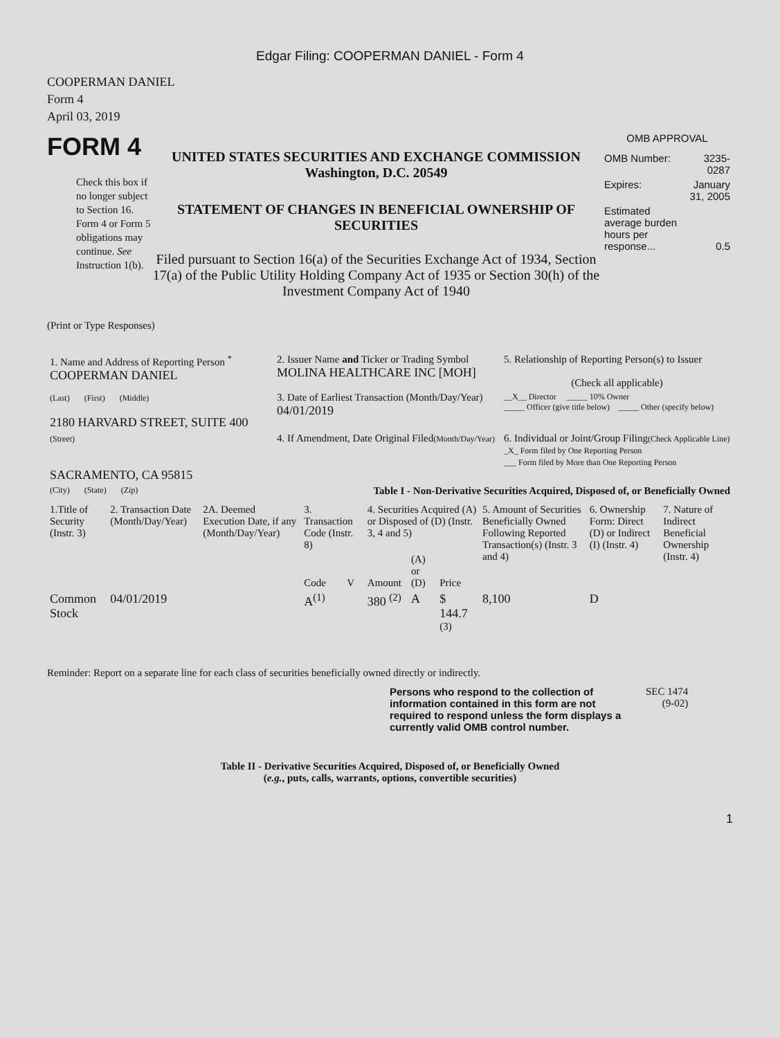Edgar Filing: COOPERMAN DANIEL - Form 4
COOPERMAN DANIEL
Form 4
April 03, 2019
FORM 4
Check this box if no longer subject to Section 16. Form 4 or Form 5 obligations may continue. See Instruction 1(b).
UNITED STATES SECURITIES AND EXCHANGE COMMISSION
Washington, D.C. 20549
STATEMENT OF CHANGES IN BENEFICIAL OWNERSHIP OF SECURITIES
Filed pursuant to Section 16(a) of the Securities Exchange Act of 1934, Section 17(a) of the Public Utility Holding Company Act of 1935 or Section 30(h) of the Investment Company Act of 1940
OMB APPROVAL
| OMB Number: | 3235-0287 |
| Expires: | January 31, 2005 |
| Estimated average burden hours per response... | 0.5 |
(Print or Type Responses)
| 1. Name and Address of Reporting Person <sup>*</sup> COOPERMAN DANIEL | 2. Issuer Name and Ticker or Trading Symbol MOLINA HEALTHCARE INC [MOH] | 5. Relationship of Reporting Person(s) to Issuer (Check all applicable) |
| (Last) (First) (Middle) 2180 HARVARD STREET, SUITE 400 | 3. Date of Earliest Transaction (Month/Day/Year) 04/01/2019 | __X__ Director _____ 10% Owner _____ Officer (give title below) _____ Other (specify below) |
| (Street) SACRAMENTO, CA 95815 | 4. If Amendment, Date Original Filed (Month/Day/Year) | 6. Individual or Joint/Group Filing (Check Applicable Line) _X_ Form filed by One Reporting Person ___ Form filed by More than One Reporting Person |
| (City) (State) (Zip) | Table I - Non-Derivative Securities Acquired, Disposed of, or Beneficially Owned | |
| 1.Title of Security (Instr. 3) | 2. Transaction Date (Month/Day/Year) | 2A. Deemed Execution Date, if any (Month/Day/Year) | 3. Transaction Code (Instr. 8) | | 4. Securities Acquired (A) or Disposed of (D) (Instr. 3, 4 and 5) | | | 5. Amount of Securities Beneficially Owned Following Reported Transaction(s) (Instr. 3 and 4) | 6. Ownership Form: Direct (D) or Indirect (I) (Instr. 4) | 7. Nature of Indirect Beneficial Ownership (Instr. 4) |
| --- | --- | --- | --- | --- | --- | --- | --- | --- | --- | --- |
| | | | Code | V | Amount | (A) or (D) | Price | | | |
| Common Stock | 04/01/2019 | | A<sup>(1)</sup> | | 380 <sup>(2)</sup> | A | $ 144.7 <sup>(3)</sup> | 8,100 | D | |
Reminder: Report on a separate line for each class of securities beneficially owned directly or indirectly.
Persons who respond to the collection of information contained in this form are not required to respond unless the form displays a currently valid OMB control number.
SEC 1474
(9-02)
Table II - Derivative Securities Acquired, Disposed of, or Beneficially Owned
(e.g., puts, calls, warrants, options, convertible securities)
1